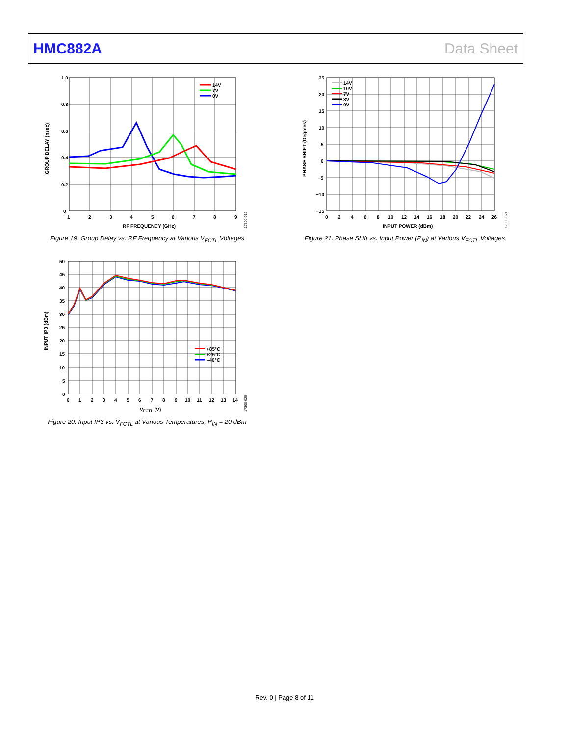HMC882A Data Sheet
1.0
0.8
0.6
0.4
0.2
0
1
2
3
4
5
6
7
8
9
RF FREQUENCY (GHz)
GROUP DELAY (nsec)
14V
7V
0V
17300-019
Figure 19. Group Delay vs. RF Frequency at Various V<sub>FCTL</sub> Voltages
25
20
15
10
5
0
−5
−10
−15
0
2
4
6
8
10
12
14
16
18
20
22
24
26
INPUT POWER (dBm)
PHASE SHIFT (Degrees)
14V
10V
7V
3V
0V
17300-021
Figure 21. Phase Shift vs. Input Power (P<sub>IN</sub>) at Various V<sub>FCTL</sub> Voltages
50
45
40
35
30
25
20
15
10
5
0
0
1
2
3
4
5
6
7
8
9
10
11
12
13
14
VFCTL (V)
INPUT IP3 (dBm)
+85°C
+25°C
–40°C
17300-020
Figure 20. Input IP3 vs. V<sub>FCTL</sub> at Various Temperatures, P<sub>IN</sub> = 20 dBm
Rev. 0 | Page 8 of 11